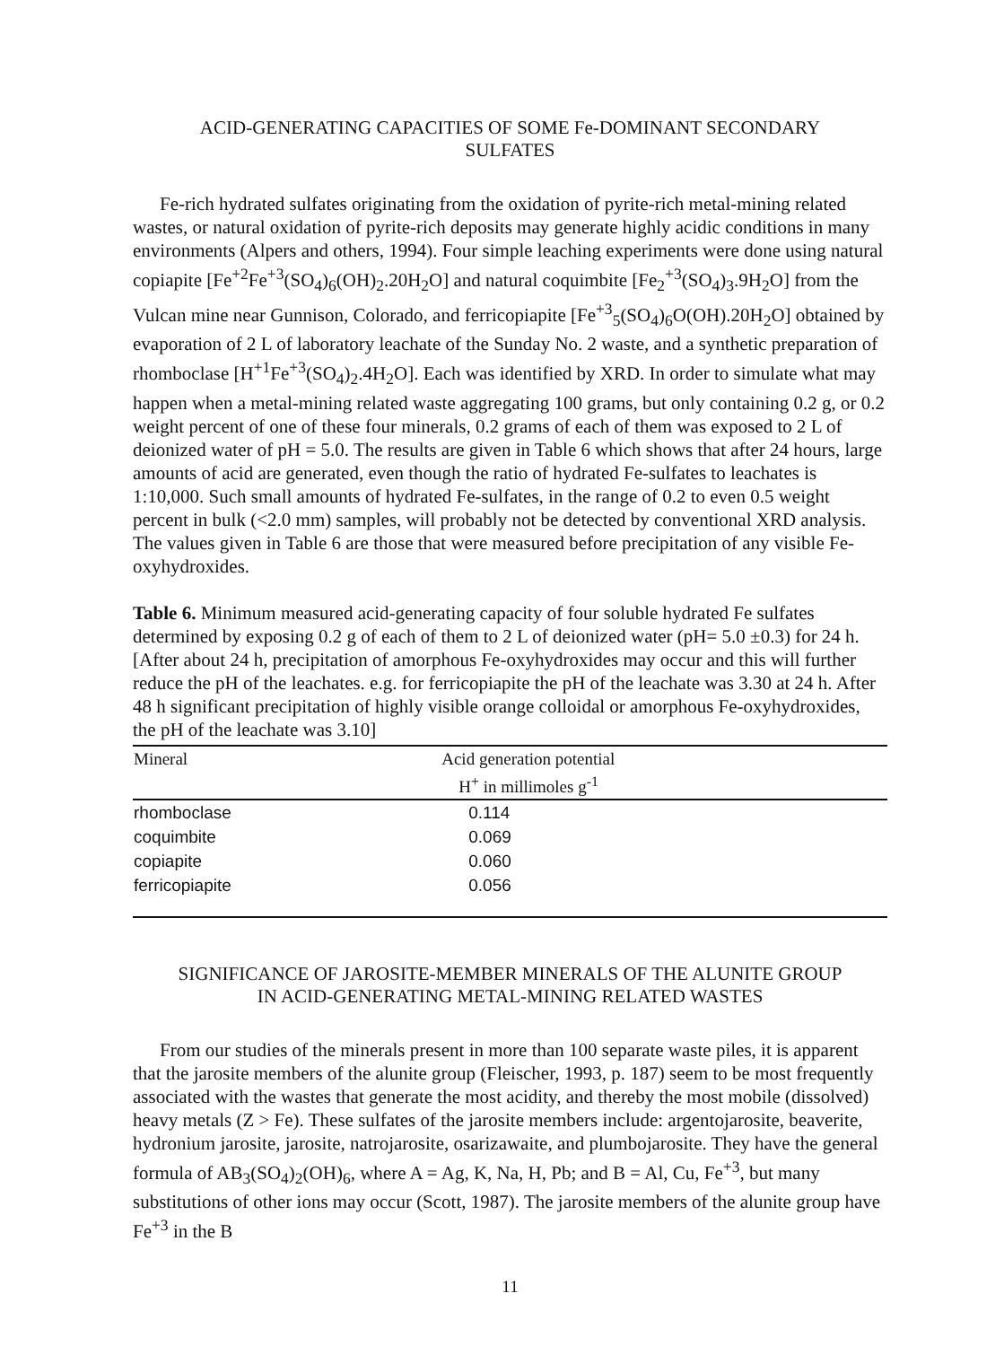ACID-GENERATING CAPACITIES OF SOME Fe-DOMINANT SECONDARY
SULFATES
Fe-rich hydrated sulfates originating from the oxidation of pyrite-rich metal-mining related wastes, or natural oxidation of pyrite-rich deposits may generate highly acidic conditions in many environments (Alpers and others, 1994). Four simple leaching experiments were done using natural copiapite [Fe<sup>+2</sup>Fe<sup>+3</sup>(SO<sub>4</sub>)<sub>6</sub>(OH)<sub>2</sub>.20H<sub>2</sub>O] and natural coquimbite [Fe<sub>2</sub><sup>+3</sup>(SO<sub>4</sub>)<sub>3</sub>.9H<sub>2</sub>O] from the Vulcan mine near Gunnison, Colorado, and ferricopiapite [Fe<sup>+3</sup><sub>5</sub>(SO<sub>4</sub>)<sub>6</sub>O(OH).20H<sub>2</sub>O] obtained by evaporation of 2 L of laboratory leachate of the Sunday No. 2 waste, and a synthetic preparation of rhomboclase [H<sup>+1</sup>Fe<sup>+3</sup>(SO<sub>4</sub>)<sub>2</sub>.4H<sub>2</sub>O]. Each was identified by XRD. In order to simulate what may happen when a metal-mining related waste aggregating 100 grams, but only containing 0.2 g, or 0.2 weight percent of one of these four minerals, 0.2 grams of each of them was exposed to 2 L of deionized water of pH = 5.0. The results are given in Table 6 which shows that after 24 hours, large amounts of acid are generated, even though the ratio of hydrated Fe-sulfates to leachates is 1:10,000. Such small amounts of hydrated Fe-sulfates, in the range of 0.2 to even 0.5 weight percent in bulk (<2.0 mm) samples, will probably not be detected by conventional XRD analysis. The values given in Table 6 are those that were measured before precipitation of any visible Fe-oxyhydroxides.
Table 6. Minimum measured acid-generating capacity of four soluble hydrated Fe sulfates determined by exposing 0.2 g of each of them to 2 L of deionized water (pH= 5.0 ±0.3) for 24 h. [After about 24 h, precipitation of amorphous Fe-oxyhydroxides may occur and this will further reduce the pH of the leachates. e.g. for ferricopiapite the pH of the leachate was 3.30 at 24 h. After 48 h significant precipitation of highly visible orange colloidal or amorphous Fe-oxyhydroxides, the pH of the leachate was 3.10]
| Mineral | Acid generation potential H<sup>+</sup> in millimoles g<sup>-1</sup> |
| --- | --- |
| rhomboclase | 0.114 |
| coquimbite | 0.069 |
| copiapite | 0.060 |
| ferricopiapite | 0.056 |
SIGNIFICANCE OF JAROSITE-MEMBER MINERALS OF THE ALUNITE GROUP
IN ACID-GENERATING METAL-MINING RELATED WASTES
From our studies of the minerals present in more than 100 separate waste piles, it is apparent that the jarosite members of the alunite group (Fleischer, 1993, p. 187) seem to be most frequently associated with the wastes that generate the most acidity, and thereby the most mobile (dissolved) heavy metals (Z > Fe). These sulfates of the jarosite members include: argentojarosite, beaverite, hydronium jarosite, jarosite, natrojarosite, osarizawaite, and plumbojarosite. They have the general formula of AB<sub>3</sub>(SO<sub>4</sub>)<sub>2</sub>(OH)<sub>6</sub>, where A = Ag, K, Na, H, Pb; and B = Al, Cu, Fe<sup>+3</sup>, but many substitutions of other ions may occur (Scott, 1987). The jarosite members of the alunite group have Fe<sup>+3</sup> in the B
11